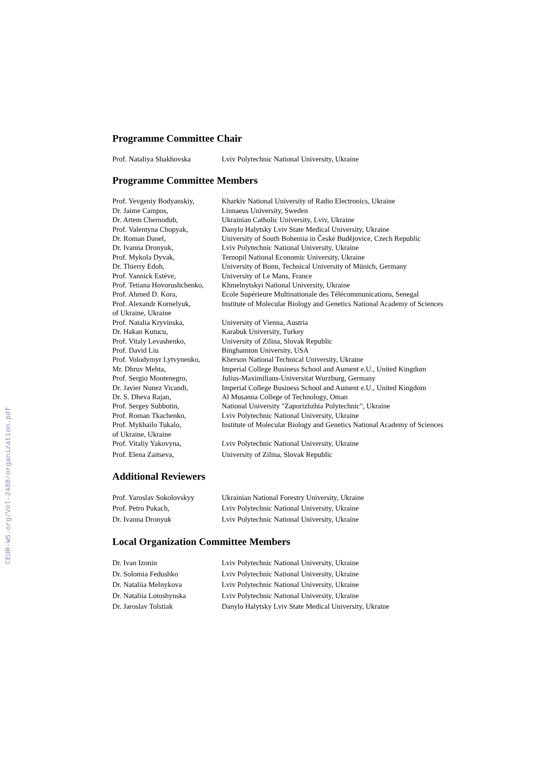CEUR-WS.org/Vol-2488/organization.pdf
Programme Committee Chair
| Prof. Nataliya Shakhovska | Lviv Polytechnic National University, Ukraine |
Programme Committee Members
| Prof. Yevgeniy Bodyanskiy, | Kharkiv National University of Radio Electronics, Ukraine |
| Dr. Jaime Campos, | Linnaeus University, Sweden |
| Dr. Artem Chernodub, | Ukrainian Catholic University, Lviv, Ukraine |
| Prof. Valentyna Chopyak, | Danylo Halytsky Lviv State Medical University, Ukraine |
| Dr. Roman Danel, | University of South Bohemia in České Budějovice, Czech Republic |
| Dr. Ivanna Dronyuk, | Lviv Polytechnic National University, Ukraine |
| Prof. Mykola Dyvak, | Ternopil National Economic University, Ukraine |
| Dr. Thierry Edoh, | University of Bonn, Technical University of Münich, Germany |
| Prof. Yannick Estève, | University of Le Mans, France |
| Prof. Tetiana Hovorushchenko, | Khmelnytskyi National University, Ukraine |
| Prof. Ahmed D. Kora, | Ecole Supérieure Multinationale des Télécommunications, Senegal |
| Prof. Alexandr Kornelyuk, | Institute of Molecular Biology and Genetics National Academy of Sciences |
| of Ukraine, Ukraine | |
| Prof. Natalia Kryvinska, | University of Vienna, Austria |
| Dr. Hakan Kutucu, | Karabuk University, Turkey |
| Prof. Vitaly Levashenko, | University of Zilina, Slovak Republic |
| Prof. David Liu | Binghamton University, USA |
| Prof. Volodymyr Lytvynenko, | Kherson National Technical University, Ukraine |
| Mr. Dhruv Mehta, | Imperial College Business School and Aument e.U., United Kingdom |
| Prof. Sergio Montenegro, | Julius-Maximilians-Universitat Wurzburg, Germany |
| Dr. Javier Nunez Vicandi, | Imperial College Business School and Aument e.U., United Kingdom |
| Dr. S. Dheva Rajan, | Al Musanna College of Technology, Oman |
| Prof. Sergey Subbotin, | National University "Zaporizhzhia Polytechnic", Ukraine |
| Prof. Roman Tkachenko, | Lviv Polytechnic National University, Ukraine |
| Prof. Mykhailo Tukalo, | Institute of Molecular Biology and Genetics National Academy of Sciences |
| of Ukraine, Ukraine | |
| Prof. Vitaliy Yakovyna, | Lviv Polytechnic National University, Ukraine |
| Prof. Elena Zaitseva, | University of Zilina, Slovak Republic |
Additional Reviewers
| Prof. Yaroslav Sokolovskyy | Ukrainian National Forestry University, Ukraine |
| Prof. Petro Pukach, | Lviv Polytechnic National University, Ukraine |
| Dr. Ivanna Dronyuk | Lviv Polytechnic National University, Ukraine |
Local Organization Committee Members
| Dr. Ivan Izonin | Lviv Polytechnic National University, Ukraine |
| Dr. Solomia Fedushko | Lviv Polytechnic National University, Ukraine |
| Dr. Nataliia Melnykova | Lviv Polytechnic National University, Ukraine |
| Dr. Nataliia Lotoshynska | Lviv Polytechnic National University, Ukraine |
| Dr. Jaroslav Tolstiak | Danylo Halytsky Lviv State Medical University, Ukraine |